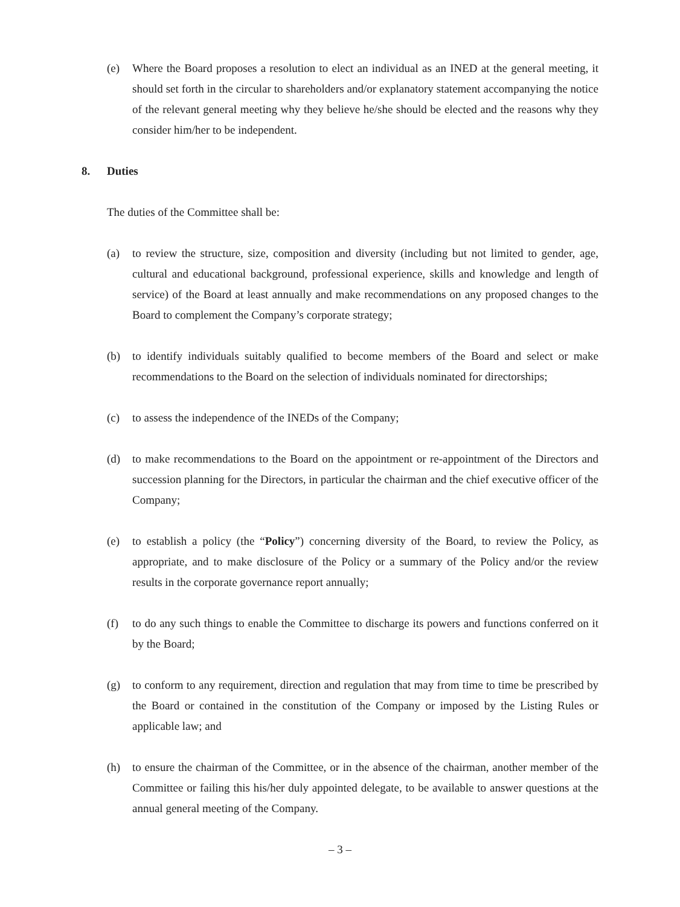(e) Where the Board proposes a resolution to elect an individual as an INED at the general meeting, it should set forth in the circular to shareholders and/or explanatory statement accompanying the notice of the relevant general meeting why they believe he/she should be elected and the reasons why they consider him/her to be independent.
8. Duties
The duties of the Committee shall be:
(a) to review the structure, size, composition and diversity (including but not limited to gender, age, cultural and educational background, professional experience, skills and knowledge and length of service) of the Board at least annually and make recommendations on any proposed changes to the Board to complement the Company’s corporate strategy;
(b) to identify individuals suitably qualified to become members of the Board and select or make recommendations to the Board on the selection of individuals nominated for directorships;
(c) to assess the independence of the INEDs of the Company;
(d) to make recommendations to the Board on the appointment or re-appointment of the Directors and succession planning for the Directors, in particular the chairman and the chief executive officer of the Company;
(e) to establish a policy (the “Policy”) concerning diversity of the Board, to review the Policy, as appropriate, and to make disclosure of the Policy or a summary of the Policy and/or the review results in the corporate governance report annually;
(f) to do any such things to enable the Committee to discharge its powers and functions conferred on it by the Board;
(g) to conform to any requirement, direction and regulation that may from time to time be prescribed by the Board or contained in the constitution of the Company or imposed by the Listing Rules or applicable law; and
(h) to ensure the chairman of the Committee, or in the absence of the chairman, another member of the Committee or failing this his/her duly appointed delegate, to be available to answer questions at the annual general meeting of the Company.
– 3 –